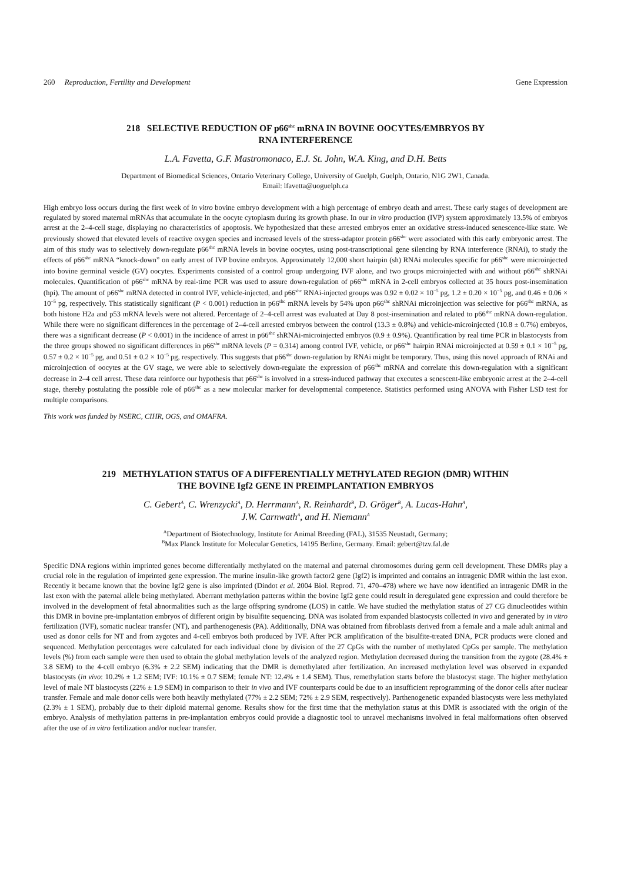260 Reproduction, Fertility and Development Gene Expression
218 SELECTIVE REDUCTION OF p66<sup>shc</sup> mRNA IN BOVINE OOCYTES/EMBRYOS BY
RNA INTERFERENCE
L.A. Favetta, G.F. Mastromonaco, E.J. St. John, W.A. King, and D.H. Betts
Department of Biomedical Sciences, Ontario Veterinary College, University of Guelph, Guelph, Ontario, N1G 2W1, Canada.
Email: lfavetta@uoguelph.ca
High embryo loss occurs during the first week of in vitro bovine embryo development with a high percentage of embryo death and arrest. These early stages of development are regulated by stored maternal mRNAs that accumulate in the oocyte cytoplasm during its growth phase. In our in vitro production (IVP) system approximately 13.5% of embryos arrest at the 2–4-cell stage, displaying no characteristics of apoptosis. We hypothesized that these arrested embryos enter an oxidative stress-induced senescence-like state. We previously showed that elevated levels of reactive oxygen species and increased levels of the stress-adaptor protein p66<sup>shc</sup> were associated with this early embryonic arrest. The aim of this study was to selectively down-regulate p66<sup>shc</sup> mRNA levels in bovine oocytes, using post-transcriptional gene silencing by RNA interference (RNAi), to study the effects of p66<sup>shc</sup> mRNA “knock-down” on early arrest of IVP bovine embryos. Approximately 12,000 short hairpin (sh) RNAi molecules specific for p66<sup>shc</sup> were microinjected into bovine germinal vesicle (GV) oocytes. Experiments consisted of a control group undergoing IVF alone, and two groups microinjected with and without p66<sup>shc</sup> shRNAi molecules. Quantification of p66<sup>shc</sup> mRNA by real-time PCR was used to assure down-regulation of p66<sup>shc</sup> mRNA in 2-cell embryos collected at 35 hours post-insemination (hpi). The amount of p66<sup>shc</sup> mRNA detected in control IVF, vehicle-injected, and p66<sup>shc</sup> RNAi-injected groups was 0.92 ± 0.02 × 10<sup>−5</sup> pg, 1.2 ± 0.20 × 10<sup>−5</sup> pg, and 0.46 ± 0.06 × 10<sup>−5</sup> pg, respectively. This statistically significant (P < 0.001) reduction in p66<sup>shc</sup> mRNA levels by 54% upon p66<sup>shc</sup> shRNAi microinjection was selective for p66<sup>shc</sup> mRNA, as both histone H2a and p53 mRNA levels were not altered. Percentage of 2–4-cell arrest was evaluated at Day 8 post-insemination and related to p66<sup>shc</sup> mRNA down-regulation. While there were no significant differences in the percentage of 2–4-cell arrested embryos between the control (13.3 ± 0.8%) and vehicle-microinjected (10.8 ± 0.7%) embryos, there was a significant decrease (P < 0.001) in the incidence of arrest in p66<sup>shc</sup> shRNAi-microinjected embryos (0.9 ± 0.9%). Quantification by real time PCR in blastocysts from the three groups showed no significant differences in p66<sup>shc</sup> mRNA levels (P = 0.314) among control IVF, vehicle, or p66<sup>shc</sup> hairpin RNAi microinjected at 0.59 ± 0.1 × 10<sup>−5</sup> pg, 0.57 ± 0.2 × 10<sup>−5</sup> pg, and 0.51 ± 0.2 × 10<sup>−5</sup> pg, respectively. This suggests that p66<sup>shc</sup> down-regulation by RNAi might be temporary. Thus, using this novel approach of RNAi and microinjection of oocytes at the GV stage, we were able to selectively down-regulate the expression of p66<sup>shc</sup> mRNA and correlate this down-regulation with a significant decrease in 2–4 cell arrest. These data reinforce our hypothesis that p66<sup>shc</sup> is involved in a stress-induced pathway that executes a senescent-like embryonic arrest at the 2–4-cell stage, thereby postulating the possible role of p66<sup>shc</sup> as a new molecular marker for developmental competence. Statistics performed using ANOVA with Fisher LSD test for multiple comparisons.
This work was funded by NSERC, CIHR, OGS, and OMAFRA.
219 METHYLATION STATUS OF A DIFFERENTIALLY METHYLATED REGION (DMR) WITHIN
THE BOVINE Igf2 GENE IN PREIMPLANTATION EMBRYOS
C. Gebert<sup>A</sup>, C. Wrenzycki<sup>A</sup>, D. Herrmann<sup>A</sup>, R. Reinhardt<sup>B</sup>, D. Gröger<sup>B</sup>, A. Lucas-Hahn<sup>A</sup>,
J.W. Carnwath<sup>A</sup>, and H. Niemann<sup>A</sup>
<sup>A</sup>Department of Biotechnology, Institute for Animal Breeding (FAL), 31535 Neustadt, Germany;
<sup>B</sup>Max Planck Institute for Molecular Genetics, 14195 Berline, Germany. Email: gebert@tzv.fal.de
Specific DNA regions within imprinted genes become differentially methylated on the maternal and paternal chromosomes during germ cell development. These DMRs play a crucial role in the regulation of imprinted gene expression. The murine insulin-like growth factor2 gene (Igf2) is imprinted and contains an intragenic DMR within the last exon. Recently it became known that the bovine Igf2 gene is also imprinted (Dindot et al. 2004 Biol. Reprod. 71, 470–478) where we have now identified an intragenic DMR in the last exon with the paternal allele being methylated. Aberrant methylation patterns within the bovine Igf2 gene could result in deregulated gene expression and could therefore be involved in the development of fetal abnormalities such as the large offspring syndrome (LOS) in cattle. We have studied the methylation status of 27 CG dinucleotides within this DMR in bovine pre-implantation embryos of different origin by bisulfite sequencing. DNA was isolated from expanded blastocysts collected in vivo and generated by in vitro fertilization (IVF), somatic nuclear transfer (NT), and parthenogenesis (PA). Additionally, DNA was obtained from fibroblasts derived from a female and a male adult animal and used as donor cells for NT and from zygotes and 4-cell embryos both produced by IVF. After PCR amplification of the bisulfite-treated DNA, PCR products were cloned and sequenced. Methylation percentages were calculated for each individual clone by division of the 27 CpGs with the number of methylated CpGs per sample. The methylation levels (%) from each sample were then used to obtain the global methylation levels of the analyzed region. Methylation decreased during the transition from the zygote (28.4% ± 3.8 SEM) to the 4-cell embryo (6.3% ± 2.2 SEM) indicating that the DMR is demethylated after fertilization. An increased methylation level was observed in expanded blastocysts (in vivo: 10.2% ± 1.2 SEM; IVF: 10.1% ± 0.7 SEM; female NT: 12.4% ± 1.4 SEM). Thus, remethylation starts before the blastocyst stage. The higher methylation level of male NT blastocysts (22% ± 1.9 SEM) in comparison to their in vivo and IVF counterparts could be due to an insufficient reprogramming of the donor cells after nuclear transfer. Female and male donor cells were both heavily methylated (77% ± 2.2 SEM; 72% ± 2.9 SEM, respectively). Parthenogenetic expanded blastocysts were less methylated (2.3% ± 1 SEM), probably due to their diploid maternal genome. Results show for the first time that the methylation status at this DMR is associated with the origin of the embryo. Analysis of methylation patterns in pre-implantation embryos could provide a diagnostic tool to unravel mechanisms involved in fetal malformations often observed after the use of in vitro fertilization and/or nuclear transfer.